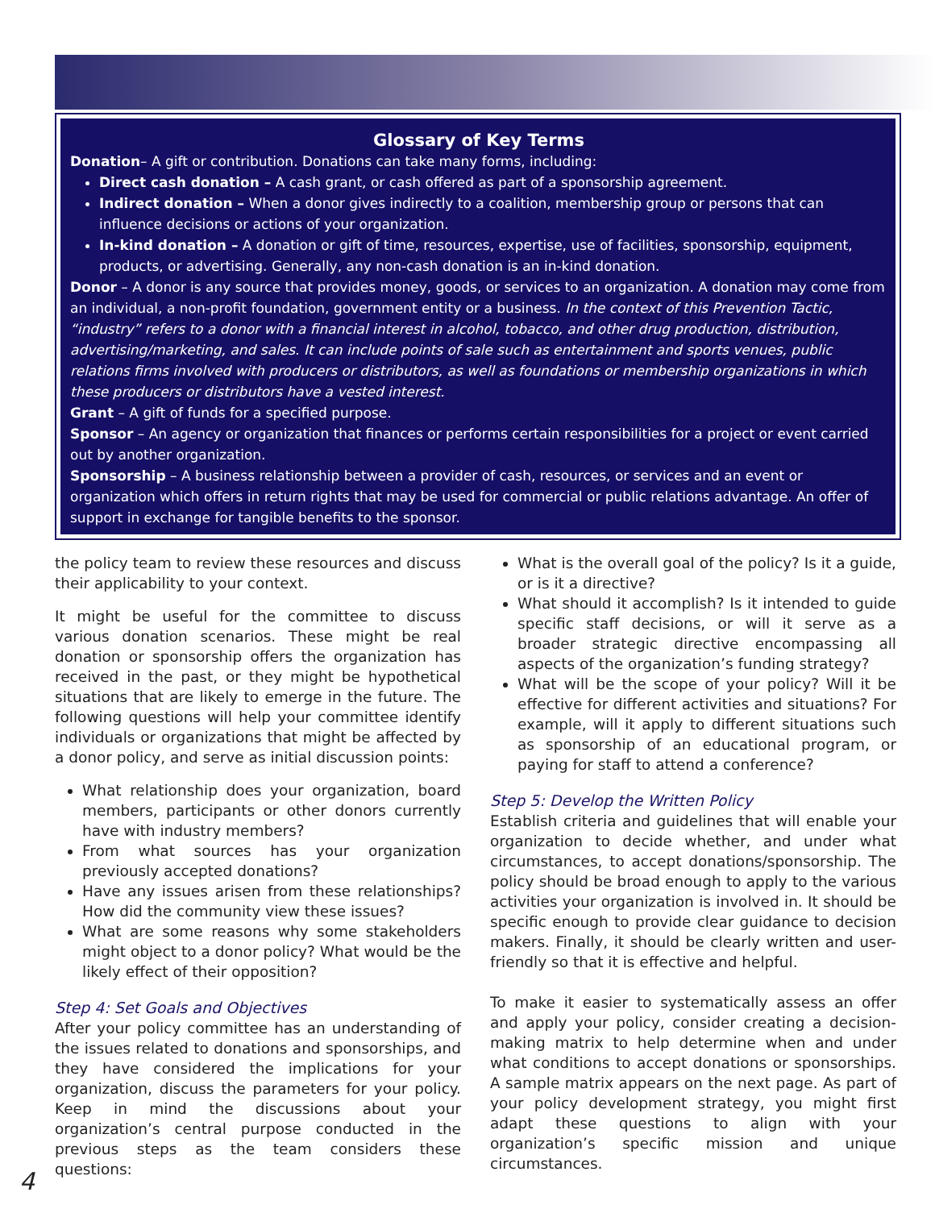Glossary of Key Terms
Donation– A gift or contribution. Donations can take many forms, including:
Direct cash donation – A cash grant, or cash offered as part of a sponsorship agreement.
Indirect donation – When a donor gives indirectly to a coalition, membership group or persons that can influence decisions or actions of your organization.
In-kind donation – A donation or gift of time, resources, expertise, use of facilities, sponsorship, equipment, products, or advertising. Generally, any non-cash donation is an in-kind donation.
Donor – A donor is any source that provides money, goods, or services to an organization. A donation may come from an individual, a non-profit foundation, government entity or a business. In the context of this Prevention Tactic, “industry” refers to a donor with a financial interest in alcohol, tobacco, and other drug production, distribution, advertising/marketing, and sales. It can include points of sale such as entertainment and sports venues, public relations firms involved with producers or distributors, as well as foundations or membership organizations in which these producers or distributors have a vested interest.
Grant – A gift of funds for a specified purpose.
Sponsor – An agency or organization that finances or performs certain responsibilities for a project or event carried out by another organization.
Sponsorship – A business relationship between a provider of cash, resources, or services and an event or organization which offers in return rights that may be used for commercial or public relations advantage. An offer of support in exchange for tangible benefits to the sponsor.
the policy team to review these resources and discuss their applicability to your context.
It might be useful for the committee to discuss various donation scenarios. These might be real donation or sponsorship offers the organization has received in the past, or they might be hypothetical situations that are likely to emerge in the future. The following questions will help your committee identify individuals or organizations that might be affected by a donor policy, and serve as initial discussion points:
What relationship does your organization, board members, participants or other donors currently have with industry members?
From what sources has your organization previously accepted donations?
Have any issues arisen from these relationships? How did the community view these issues?
What are some reasons why some stakeholders might object to a donor policy? What would be the likely effect of their opposition?
Step 4: Set Goals and Objectives
After your policy committee has an understanding of the issues related to donations and sponsorships, and they have considered the implications for your organization, discuss the parameters for your policy. Keep in mind the discussions about your organization’s central purpose conducted in the previous steps as the team considers these questions:
What is the overall goal of the policy? Is it a guide, or is it a directive?
What should it accomplish? Is it intended to guide specific staff decisions, or will it serve as a broader strategic directive encompassing all aspects of the organization’s funding strategy?
What will be the scope of your policy? Will it be effective for different activities and situations? For example, will it apply to different situations such as sponsorship of an educational program, or paying for staff to attend a conference?
Step 5: Develop the Written Policy
Establish criteria and guidelines that will enable your organization to decide whether, and under what circumstances, to accept donations/sponsorship. The policy should be broad enough to apply to the various activities your organization is involved in. It should be specific enough to provide clear guidance to decision makers. Finally, it should be clearly written and user-friendly so that it is effective and helpful.
To make it easier to systematically assess an offer and apply your policy, consider creating a decision-making matrix to help determine when and under what conditions to accept donations or sponsorships. A sample matrix appears on the next page. As part of your policy development strategy, you might first adapt these questions to align with your organization’s specific mission and unique circumstances.
4